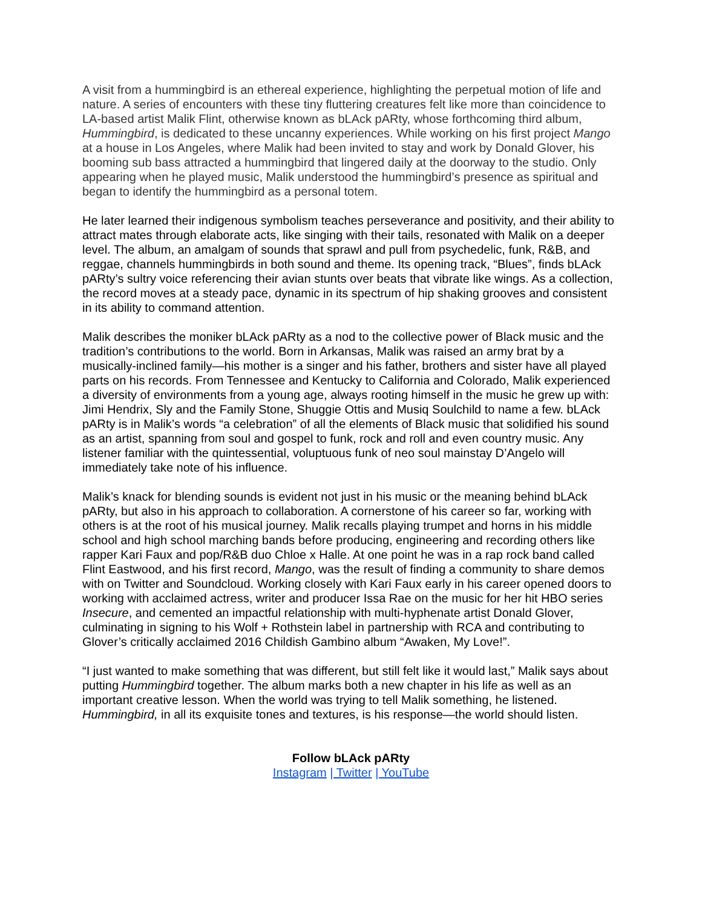A visit from a hummingbird is an ethereal experience, highlighting the perpetual motion of life and nature. A series of encounters with these tiny fluttering creatures felt like more than coincidence to LA-based artist Malik Flint, otherwise known as bLAck pARty, whose forthcoming third album, Hummingbird, is dedicated to these uncanny experiences. While working on his first project Mango at a house in Los Angeles, where Malik had been invited to stay and work by Donald Glover, his booming sub bass attracted a hummingbird that lingered daily at the doorway to the studio. Only appearing when he played music, Malik understood the hummingbird’s presence as spiritual and began to identify the hummingbird as a personal totem.
He later learned their indigenous symbolism teaches perseverance and positivity, and their ability to attract mates through elaborate acts, like singing with their tails, resonated with Malik on a deeper level. The album, an amalgam of sounds that sprawl and pull from psychedelic, funk, R&B, and reggae, channels hummingbirds in both sound and theme. Its opening track, “Blues”, finds bLAck pARty’s sultry voice referencing their avian stunts over beats that vibrate like wings. As a collection, the record moves at a steady pace, dynamic in its spectrum of hip shaking grooves and consistent in its ability to command attention.
Malik describes the moniker bLAck pARty as a nod to the collective power of Black music and the tradition’s contributions to the world. Born in Arkansas, Malik was raised an army brat by a musically-inclined family—his mother is a singer and his father, brothers and sister have all played parts on his records. From Tennessee and Kentucky to California and Colorado, Malik experienced a diversity of environments from a young age, always rooting himself in the music he grew up with: Jimi Hendrix, Sly and the Family Stone, Shuggie Ottis and Musiq Soulchild to name a few. bLAck pARty is in Malik’s words “a celebration” of all the elements of Black music that solidified his sound as an artist, spanning from soul and gospel to funk, rock and roll and even country music. Any listener familiar with the quintessential, voluptuous funk of neo soul mainstay D’Angelo will immediately take note of his influence.
Malik’s knack for blending sounds is evident not just in his music or the meaning behind bLAck pARty, but also in his approach to collaboration. A cornerstone of his career so far, working with others is at the root of his musical journey. Malik recalls playing trumpet and horns in his middle school and high school marching bands before producing, engineering and recording others like rapper Kari Faux and pop/R&B duo Chloe x Halle. At one point he was in a rap rock band called Flint Eastwood, and his first record, Mango, was the result of finding a community to share demos with on Twitter and Soundcloud. Working closely with Kari Faux early in his career opened doors to working with acclaimed actress, writer and producer Issa Rae on the music for her hit HBO series Insecure, and cemented an impactful relationship with multi-hyphenate artist Donald Glover, culminating in signing to his Wolf + Rothstein label in partnership with RCA and contributing to Glover’s critically acclaimed 2016 Childish Gambino album “Awaken, My Love!”.
“I just wanted to make something that was different, but still felt like it would last,” Malik says about putting Hummingbird together. The album marks both a new chapter in his life as well as an important creative lesson. When the world was trying to tell Malik something, he listened. Hummingbird, in all its exquisite tones and textures, is his response—the world should listen.
Follow bLAck pARty
Instagram | Twitter | YouTube